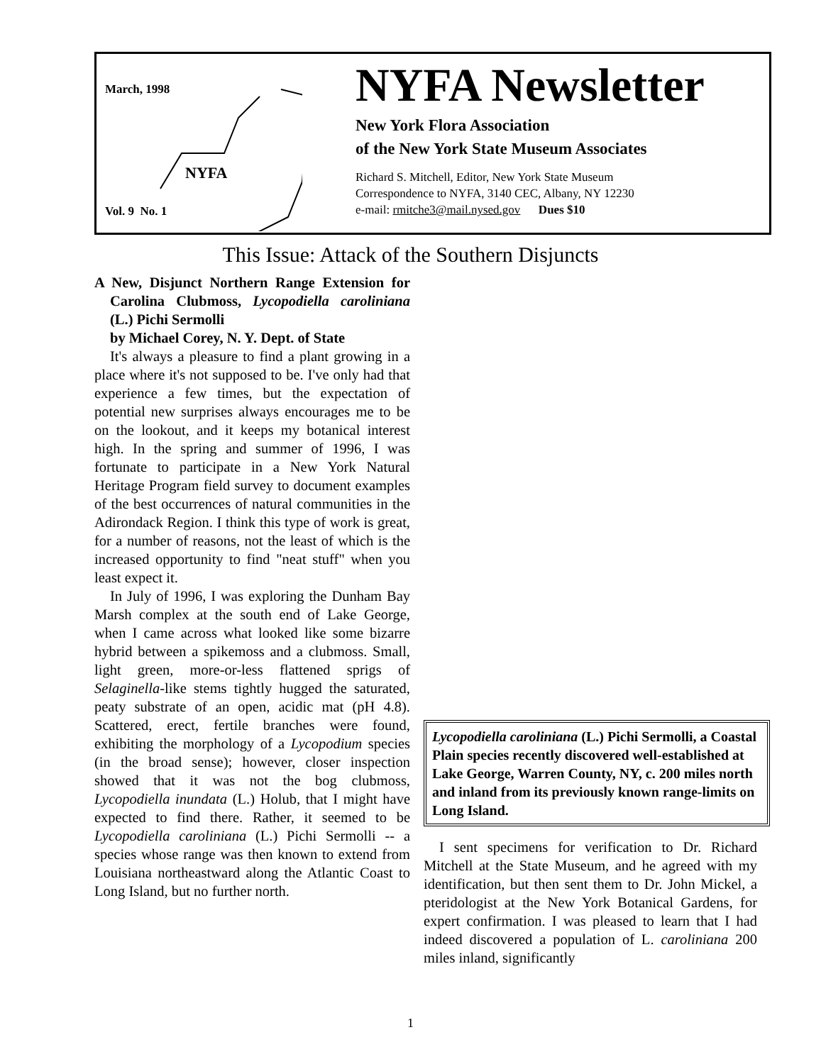March, 1998
NYFA
Vol. 9 No. 1
NYFA Newsletter
New York Flora Association
of the New York State Museum Associates
Richard S. Mitchell, Editor, New York State Museum
Correspondence to NYFA, 3140 CEC, Albany, NY 12230
e-mail: rmitche3@mail.nysed.gov Dues $10
This Issue: Attack of the Southern Disjuncts
A New, Disjunct Northern Range Extension for Carolina Clubmoss, Lycopodiella caroliniana (L.) Pichi Sermolli
by Michael Corey, N. Y. Dept. of State
It's always a pleasure to find a plant growing in a place where it's not supposed to be. I've only had that experience a few times, but the expectation of potential new surprises always encourages me to be on the lookout, and it keeps my botanical interest high. In the spring and summer of 1996, I was fortunate to participate in a New York Natural Heritage Program field survey to document examples of the best occurrences of natural communities in the Adirondack Region. I think this type of work is great, for a number of reasons, not the least of which is the increased opportunity to find "neat stuff" when you least expect it.
In July of 1996, I was exploring the Dunham Bay Marsh complex at the south end of Lake George, when I came across what looked like some bizarre hybrid between a spikemoss and a clubmoss. Small, light green, more-or-less flattened sprigs of Selaginella-like stems tightly hugged the saturated, peaty substrate of an open, acidic mat (pH 4.8). Scattered, erect, fertile branches were found, exhibiting the morphology of a Lycopodium species (in the broad sense); however, closer inspection showed that it was not the bog clubmoss, Lycopodiella inundata (L.) Holub, that I might have expected to find there. Rather, it seemed to be Lycopodiella caroliniana (L.) Pichi Sermolli -- a species whose range was then known to extend from Louisiana northeastward along the Atlantic Coast to Long Island, but no further north.
Lycopodiella caroliniana (L.) Pichi Sermolli, a Coastal Plain species recently discovered well-established at Lake George, Warren County, NY, c. 200 miles north and inland from its previously known range-limits on Long Island.
I sent specimens for verification to Dr. Richard Mitchell at the State Museum, and he agreed with my identification, but then sent them to Dr. John Mickel, a pteridologist at the New York Botanical Gardens, for expert confirmation. I was pleased to learn that I had indeed discovered a population of L. caroliniana 200 miles inland, significantly
1